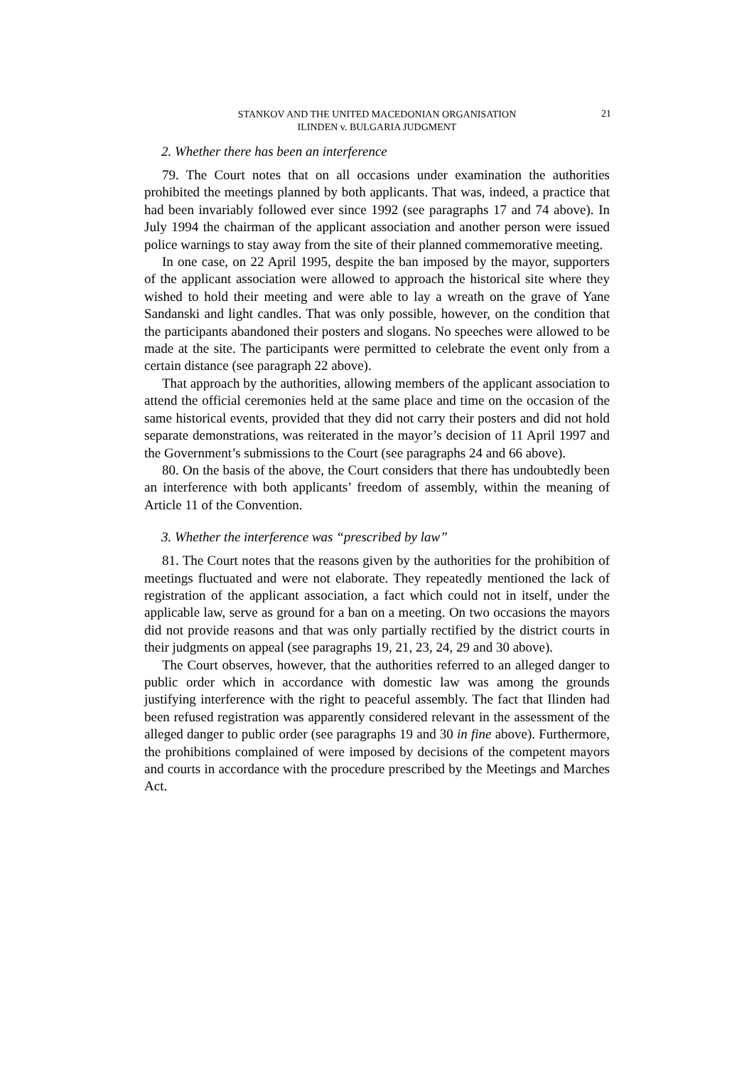STANKOV AND THE UNITED MACEDONIAN ORGANISATION
ILINDEN v. BULGARIA JUDGMENT
21
2. Whether there has been an interference
79. The Court notes that on all occasions under examination the authorities prohibited the meetings planned by both applicants. That was, indeed, a practice that had been invariably followed ever since 1992 (see paragraphs 17 and 74 above). In July 1994 the chairman of the applicant association and another person were issued police warnings to stay away from the site of their planned commemorative meeting.
In one case, on 22 April 1995, despite the ban imposed by the mayor, supporters of the applicant association were allowed to approach the historical site where they wished to hold their meeting and were able to lay a wreath on the grave of Yane Sandanski and light candles. That was only possible, however, on the condition that the participants abandoned their posters and slogans. No speeches were allowed to be made at the site. The participants were permitted to celebrate the event only from a certain distance (see paragraph 22 above).
That approach by the authorities, allowing members of the applicant association to attend the official ceremonies held at the same place and time on the occasion of the same historical events, provided that they did not carry their posters and did not hold separate demonstrations, was reiterated in the mayor’s decision of 11 April 1997 and the Government’s submissions to the Court (see paragraphs 24 and 66 above).
80. On the basis of the above, the Court considers that there has undoubtedly been an interference with both applicants’ freedom of assembly, within the meaning of Article 11 of the Convention.
3. Whether the interference was “prescribed by law”
81. The Court notes that the reasons given by the authorities for the prohibition of meetings fluctuated and were not elaborate. They repeatedly mentioned the lack of registration of the applicant association, a fact which could not in itself, under the applicable law, serve as ground for a ban on a meeting. On two occasions the mayors did not provide reasons and that was only partially rectified by the district courts in their judgments on appeal (see paragraphs 19, 21, 23, 24, 29 and 30 above).
The Court observes, however, that the authorities referred to an alleged danger to public order which in accordance with domestic law was among the grounds justifying interference with the right to peaceful assembly. The fact that Ilinden had been refused registration was apparently considered relevant in the assessment of the alleged danger to public order (see paragraphs 19 and 30 in fine above). Furthermore, the prohibitions complained of were imposed by decisions of the competent mayors and courts in accordance with the procedure prescribed by the Meetings and Marches Act.